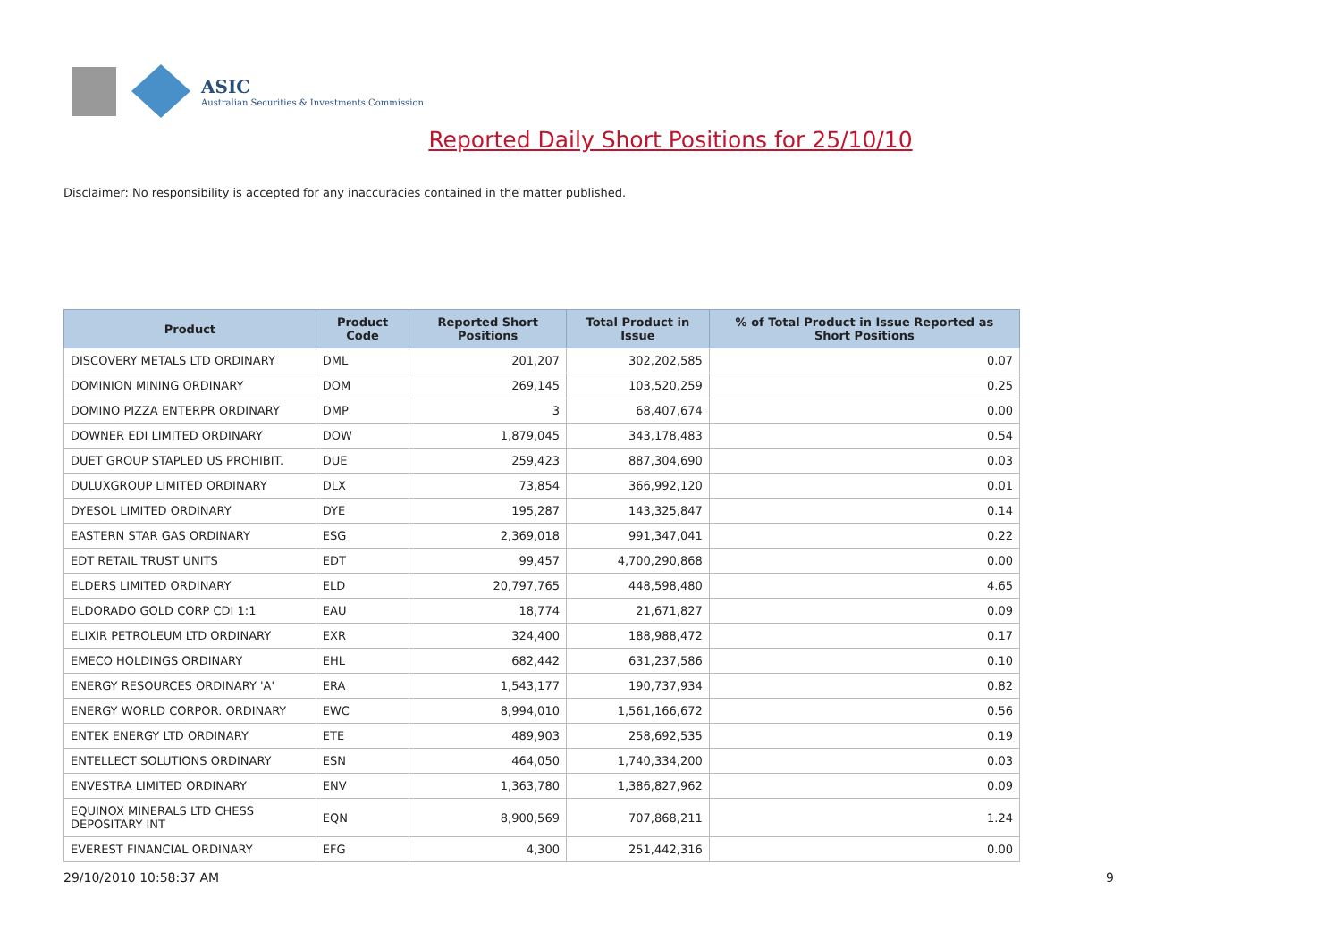ASIC
Australian Securities & Investments Commission
Reported Daily Short Positions for 25/10/10
Disclaimer: No responsibility is accepted for any inaccuracies contained in the matter published.
| Product | Product Code | Reported Short Positions | Total Product in Issue | % of Total Product in Issue Reported as Short Positions |
| --- | --- | --- | --- | --- |
| DISCOVERY METALS LTD ORDINARY | DML | 201,207 | 302,202,585 | 0.07 |
| DOMINION MINING ORDINARY | DOM | 269,145 | 103,520,259 | 0.25 |
| DOMINO PIZZA ENTERPR ORDINARY | DMP | 3 | 68,407,674 | 0.00 |
| DOWNER EDI LIMITED ORDINARY | DOW | 1,879,045 | 343,178,483 | 0.54 |
| DUET GROUP STAPLED US PROHIBIT. | DUE | 259,423 | 887,304,690 | 0.03 |
| DULUXGROUP LIMITED ORDINARY | DLX | 73,854 | 366,992,120 | 0.01 |
| DYESOL LIMITED ORDINARY | DYE | 195,287 | 143,325,847 | 0.14 |
| EASTERN STAR GAS ORDINARY | ESG | 2,369,018 | 991,347,041 | 0.22 |
| EDT RETAIL TRUST UNITS | EDT | 99,457 | 4,700,290,868 | 0.00 |
| ELDERS LIMITED ORDINARY | ELD | 20,797,765 | 448,598,480 | 4.65 |
| ELDORADO GOLD CORP CDI 1:1 | EAU | 18,774 | 21,671,827 | 0.09 |
| ELIXIR PETROLEUM LTD ORDINARY | EXR | 324,400 | 188,988,472 | 0.17 |
| EMECO HOLDINGS ORDINARY | EHL | 682,442 | 631,237,586 | 0.10 |
| ENERGY RESOURCES ORDINARY 'A' | ERA | 1,543,177 | 190,737,934 | 0.82 |
| ENERGY WORLD CORPOR. ORDINARY | EWC | 8,994,010 | 1,561,166,672 | 0.56 |
| ENTEK ENERGY LTD ORDINARY | ETE | 489,903 | 258,692,535 | 0.19 |
| ENTELLECT SOLUTIONS ORDINARY | ESN | 464,050 | 1,740,334,200 | 0.03 |
| ENVESTRA LIMITED ORDINARY | ENV | 1,363,780 | 1,386,827,962 | 0.09 |
| EQUINOX MINERALS LTD CHESS DEPOSITARY INT | EQN | 8,900,569 | 707,868,211 | 1.24 |
| EVEREST FINANCIAL ORDINARY | EFG | 4,300 | 251,442,316 | 0.00 |
29/10/2010 10:58:37 AM 9